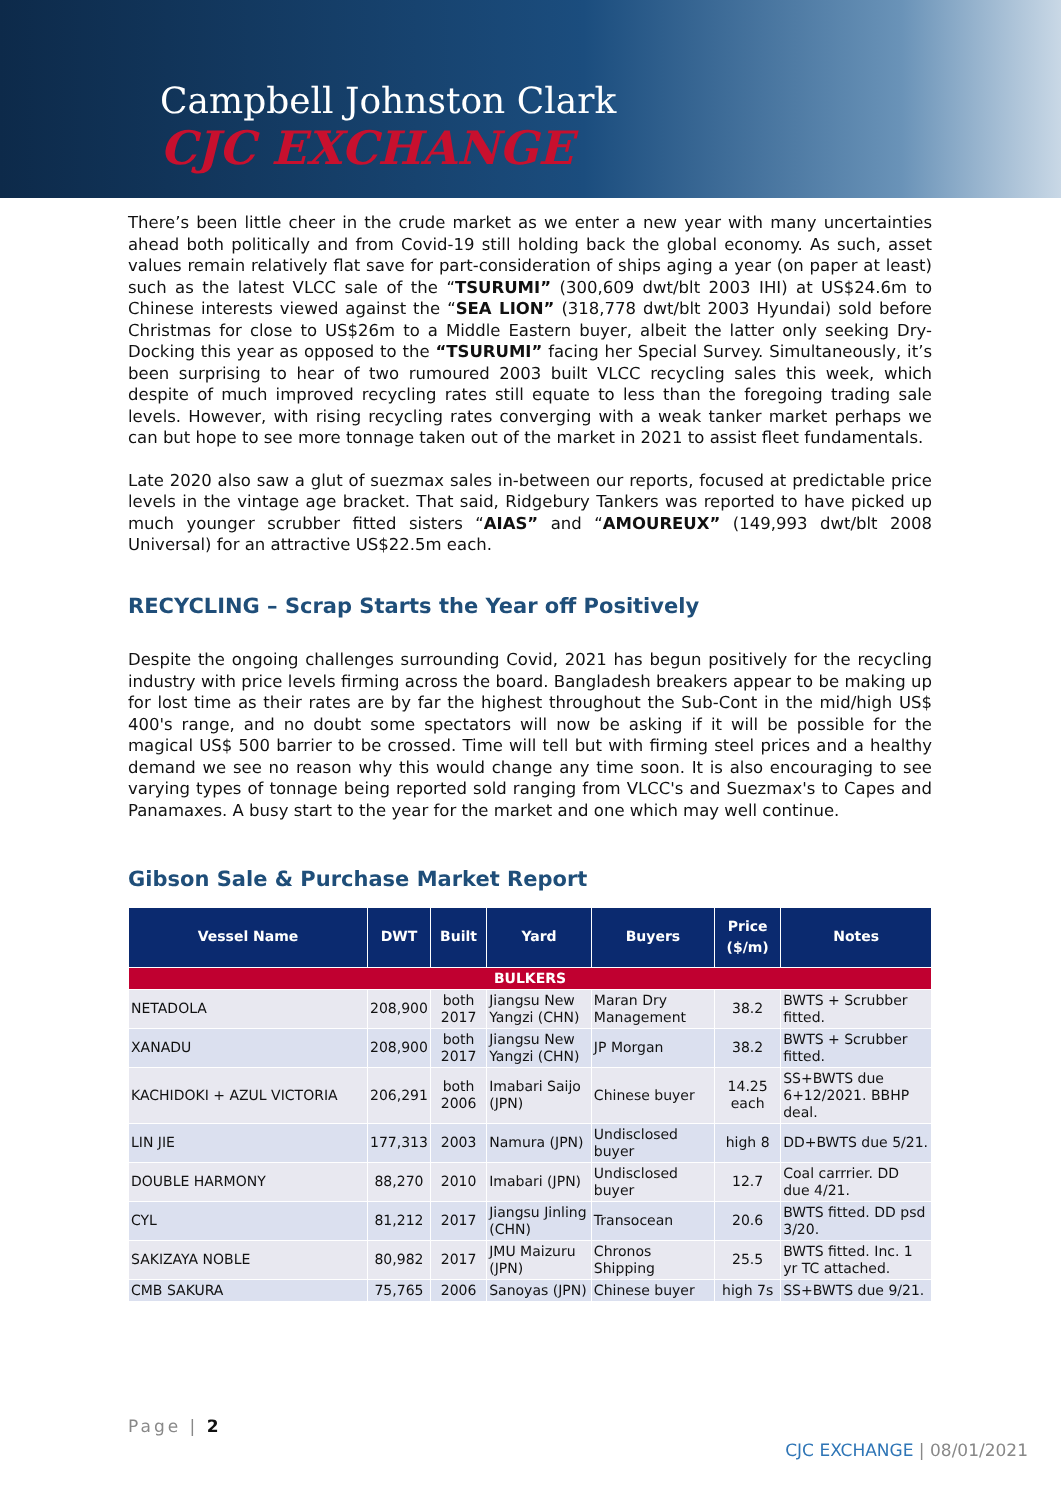Campbell Johnston Clark
CJC EXCHANGE
There’s been little cheer in the crude market as we enter a new year with many uncertainties ahead both politically and from Covid-19 still holding back the global economy. As such, asset values remain relatively flat save for part-consideration of ships aging a year (on paper at least) such as the latest VLCC sale of the “TSURUMI” (300,609 dwt/blt 2003 IHI) at US$24.6m to Chinese interests viewed against the “SEA LION” (318,778 dwt/blt 2003 Hyundai) sold before Christmas for close to US$26m to a Middle Eastern buyer, albeit the latter only seeking Dry-Docking this year as opposed to the “TSURUMI” facing her Special Survey. Simultaneously, it’s been surprising to hear of two rumoured 2003 built VLCC recycling sales this week, which despite of much improved recycling rates still equate to less than the foregoing trading sale levels. However, with rising recycling rates converging with a weak tanker market perhaps we can but hope to see more tonnage taken out of the market in 2021 to assist fleet fundamentals.
Late 2020 also saw a glut of suezmax sales in-between our reports, focused at predictable price levels in the vintage age bracket. That said, Ridgebury Tankers was reported to have picked up much younger scrubber fitted sisters “AIAS” and “AMOUREUX” (149,993 dwt/blt 2008 Universal) for an attractive US$22.5m each.
RECYCLING – Scrap Starts the Year off Positively
Despite the ongoing challenges surrounding Covid, 2021 has begun positively for the recycling industry with price levels firming across the board. Bangladesh breakers appear to be making up for lost time as their rates are by far the highest throughout the Sub-Cont in the mid/high US$ 400's range, and no doubt some spectators will now be asking if it will be possible for the magical US$ 500 barrier to be crossed. Time will tell but with firming steel prices and a healthy demand we see no reason why this would change any time soon. It is also encouraging to see varying types of tonnage being reported sold ranging from VLCC's and Suezmax's to Capes and Panamaxes. A busy start to the year for the market and one which may well continue.
Gibson Sale & Purchase Market Report
| Vessel Name | DWT | Built | Yard | Buyers | Price ($/m) | Notes |
| --- | --- | --- | --- | --- | --- | --- |
| BULKERS | | | | | | |
| NETADOLA | 208,900 | both 2017 | Jiangsu New Yangzi (CHN) | Maran Dry Management | 38.2 | BWTS + Scrubber fitted. |
| XANADU | 208,900 | both 2017 | Jiangsu New Yangzi (CHN) | JP Morgan | 38.2 | BWTS + Scrubber fitted. |
| KACHIDOKI + AZUL VICTORIA | 206,291 | both 2006 | Imabari Saijo (JPN) | Chinese buyer | 14.25 each | SS+BWTS due 6+12/2021. BBHP deal. |
| LIN JIE | 177,313 | 2003 | Namura (JPN) | Undisclosed buyer | high 8 | DD+BWTS due 5/21. |
| DOUBLE HARMONY | 88,270 | 2010 | Imabari (JPN) | Undisclosed buyer | 12.7 | Coal carrrier. DD due 4/21. |
| CYL | 81,212 | 2017 | Jiangsu Jinling (CHN) | Transocean | 20.6 | BWTS fitted. DD psd 3/20. |
| SAKIZAYA NOBLE | 80,982 | 2017 | JMU Maizuru (JPN) | Chronos Shipping | 25.5 | BWTS fitted. Inc. 1 yr TC attached. |
| CMB SAKURA | 75,765 | 2006 | Sanoyas (JPN) | Chinese buyer | high 7s | SS+BWTS due 9/21. |
Page | 2
CJC EXCHANGE | 08/01/2021